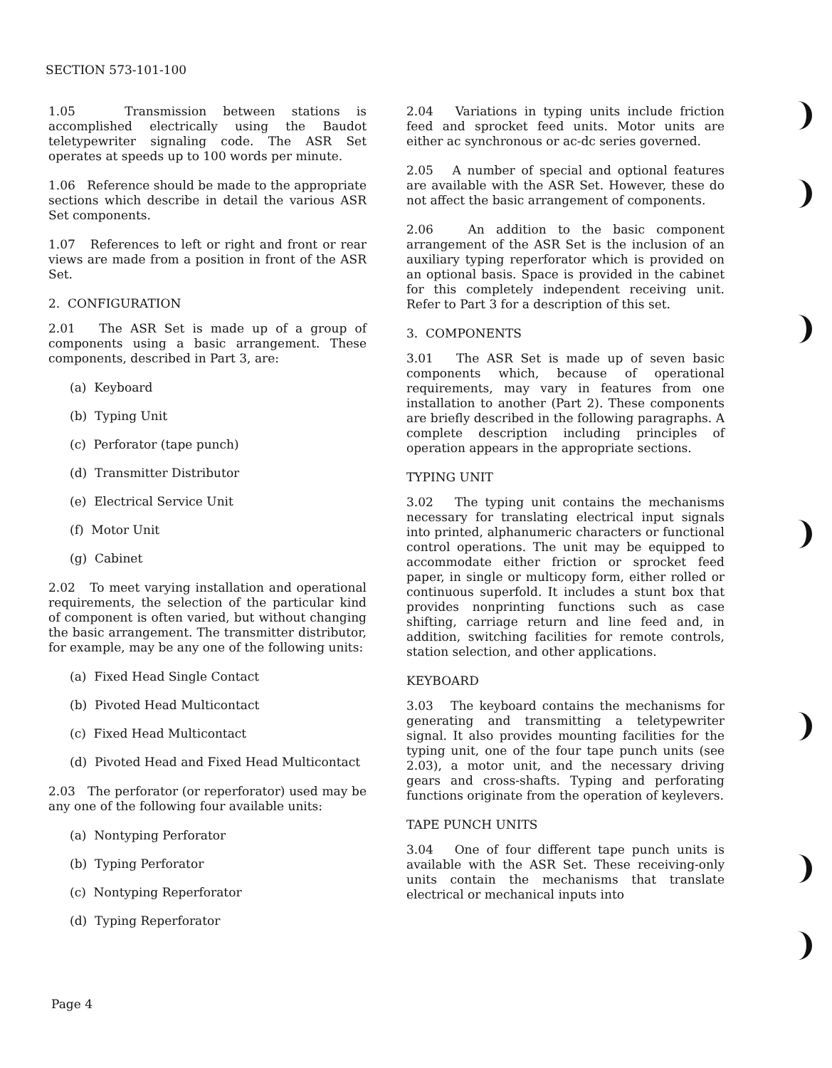SECTION 573-101-100
1.05 Transmission between stations is accomplished electrically using the Baudot teletypewriter signaling code. The ASR Set operates at speeds up to 100 words per minute.
1.06 Reference should be made to the appropriate sections which describe in detail the various ASR Set components.
1.07 References to left or right and front or rear views are made from a position in front of the ASR Set.
2. CONFIGURATION
2.01 The ASR Set is made up of a group of components using a basic arrangement. These components, described in Part 3, are:
(a) Keyboard
(b) Typing Unit
(c) Perforator (tape punch)
(d) Transmitter Distributor
(e) Electrical Service Unit
(f) Motor Unit
(g) Cabinet
2.02 To meet varying installation and operational requirements, the selection of the particular kind of component is often varied, but without changing the basic arrangement. The transmitter distributor, for example, may be any one of the following units:
(a) Fixed Head Single Contact
(b) Pivoted Head Multicontact
(c) Fixed Head Multicontact
(d) Pivoted Head and Fixed Head Multicontact
2.03 The perforator (or reperforator) used may be any one of the following four available units:
(a) Nontyping Perforator
(b) Typing Perforator
(c) Nontyping Reperforator
(d) Typing Reperforator
2.04 Variations in typing units include friction feed and sprocket feed units. Motor units are either ac synchronous or ac-dc series governed.
2.05 A number of special and optional features are available with the ASR Set. However, these do not affect the basic arrangement of components.
2.06 An addition to the basic component arrangement of the ASR Set is the inclusion of an auxiliary typing reperforator which is provided on an optional basis. Space is provided in the cabinet for this completely independent receiving unit. Refer to Part 3 for a description of this set.
3. COMPONENTS
3.01 The ASR Set is made up of seven basic components which, because of operational requirements, may vary in features from one installation to another (Part 2). These components are briefly described in the following paragraphs. A complete description including principles of operation appears in the appropriate sections.
TYPING UNIT
3.02 The typing unit contains the mechanisms necessary for translating electrical input signals into printed, alphanumeric characters or functional control operations. The unit may be equipped to accommodate either friction or sprocket feed paper, in single or multicopy form, either rolled or continuous superfold. It includes a stunt box that provides nonprinting functions such as case shifting, carriage return and line feed and, in addition, switching facilities for remote controls, station selection, and other applications.
KEYBOARD
3.03 The keyboard contains the mechanisms for generating and transmitting a teletypewriter signal. It also provides mounting facilities for the typing unit, one of the four tape punch units (see 2.03), a motor unit, and the necessary driving gears and cross-shafts. Typing and perforating functions originate from the operation of keylevers.
TAPE PUNCH UNITS
3.04 One of four different tape punch units is available with the ASR Set. These receiving-only units contain the mechanisms that translate electrical or mechanical inputs into
Page 4